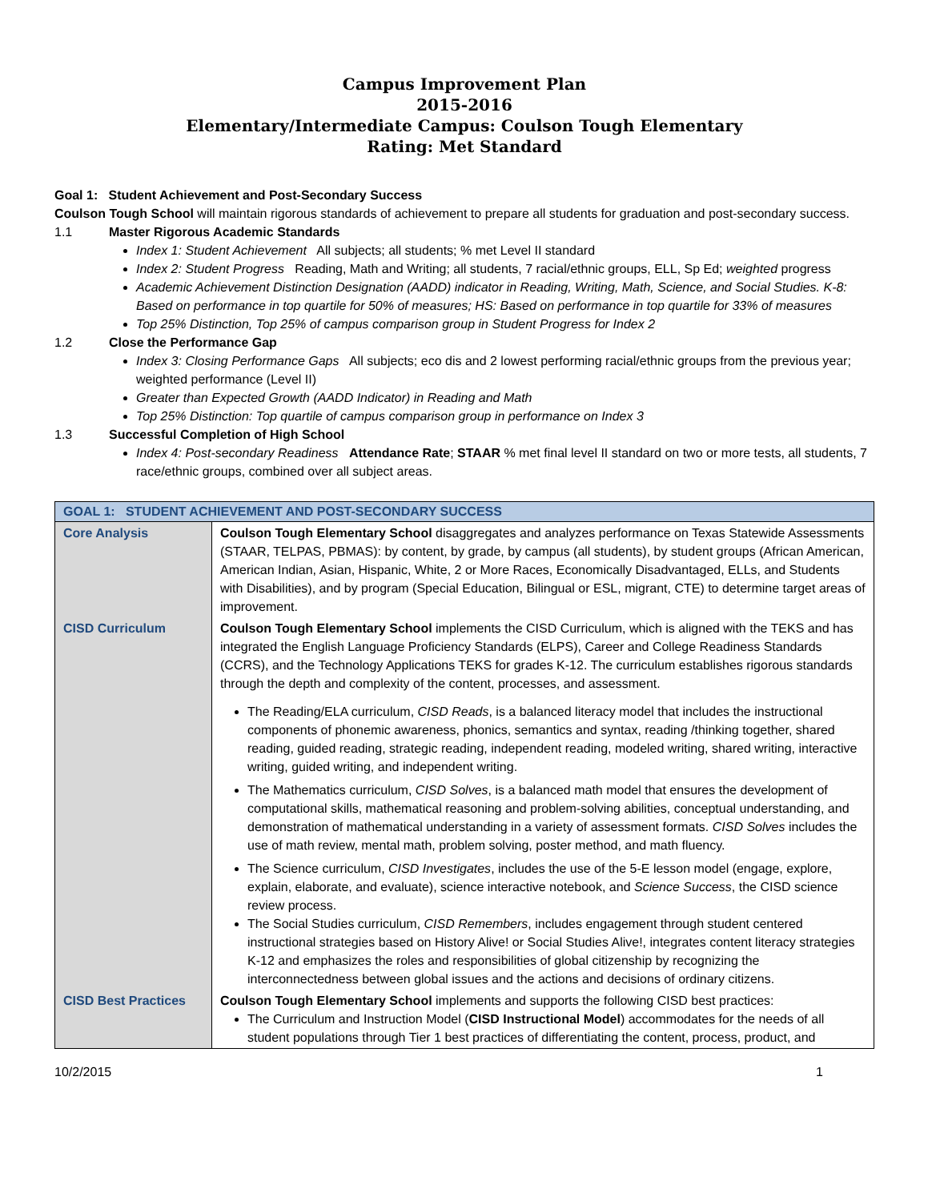Campus Improvement Plan
2015-2016
Elementary/Intermediate Campus: Coulson Tough Elementary
Rating: Met Standard
Goal 1: Student Achievement and Post-Secondary Success
Coulson Tough School will maintain rigorous standards of achievement to prepare all students for graduation and post-secondary success.
1.1 Master Rigorous Academic Standards
Index 1: Student Achievement All subjects; all students; % met Level II standard
Index 2: Student Progress Reading, Math and Writing; all students, 7 racial/ethnic groups, ELL, Sp Ed; weighted progress
Academic Achievement Distinction Designation (AADD) indicator in Reading, Writing, Math, Science, and Social Studies. K-8: Based on performance in top quartile for 50% of measures; HS: Based on performance in top quartile for 33% of measures
Top 25% Distinction, Top 25% of campus comparison group in Student Progress for Index 2
1.2 Close the Performance Gap
Index 3: Closing Performance Gaps All subjects; eco dis and 2 lowest performing racial/ethnic groups from the previous year; weighted performance (Level II)
Greater than Expected Growth (AADD Indicator) in Reading and Math
Top 25% Distinction: Top quartile of campus comparison group in performance on Index 3
1.3 Successful Completion of High School
Index 4: Post-secondary Readiness Attendance Rate; STAAR % met final level II standard on two or more tests, all students, 7 race/ethnic groups, combined over all subject areas.
| GOAL 1: STUDENT ACHIEVEMENT AND POST-SECONDARY SUCCESS | |
| --- | --- |
| Core Analysis | Coulson Tough Elementary School disaggregates and analyzes performance on Texas Statewide Assessments (STAAR, TELPAS, PBMAS): by content, by grade, by campus (all students), by student groups (African American, American Indian, Asian, Hispanic, White, 2 or More Races, Economically Disadvantaged, ELLs, and Students with Disabilities), and by program (Special Education, Bilingual or ESL, migrant, CTE) to determine target areas of improvement. |
| CISD Curriculum | Coulson Tough Elementary School implements the CISD Curriculum, which is aligned with the TEKS and has integrated the English Language Proficiency Standards (ELPS), Career and College Readiness Standards (CCRS), and the Technology Applications TEKS for grades K-12. The curriculum establishes rigorous standards through the depth and complexity of the content, processes, and assessment. The Reading/ELA curriculum, CISD Reads , is a balanced literacy model that includes the instructional components of phonemic awareness, phonics, semantics and syntax, reading /thinking together, shared reading, guided reading, strategic reading, independent reading, modeled writing, shared writing, interactive writing, guided writing, and independent writing. The Mathematics curriculum, CISD Solves , is a balanced math model that ensures the development of computational skills, mathematical reasoning and problem-solving abilities, conceptual understanding, and demonstration of mathematical understanding in a variety of assessment formats. CISD Solves includes the use of math review, mental math, problem solving, poster method, and math fluency. The Science curriculum, CISD Investigates , includes the use of the 5-E lesson model (engage, explore, explain, elaborate, and evaluate), science interactive notebook, and Science Success , the CISD science review process. The Social Studies curriculum, CISD Remembers , includes engagement through student centered instructional strategies based on History Alive! or Social Studies Alive!, integrates content literacy strategies K-12 and emphasizes the roles and responsibilities of global citizenship by recognizing the interconnectedness between global issues and the actions and decisions of ordinary citizens. |
| CISD Best Practices | Coulson Tough Elementary School implements and supports the following CISD best practices: The Curriculum and Instruction Model ( CISD Instructional Model ) accommodates for the needs of all student populations through Tier 1 best practices of differentiating the content, process, product, and |
10/2/2015 1